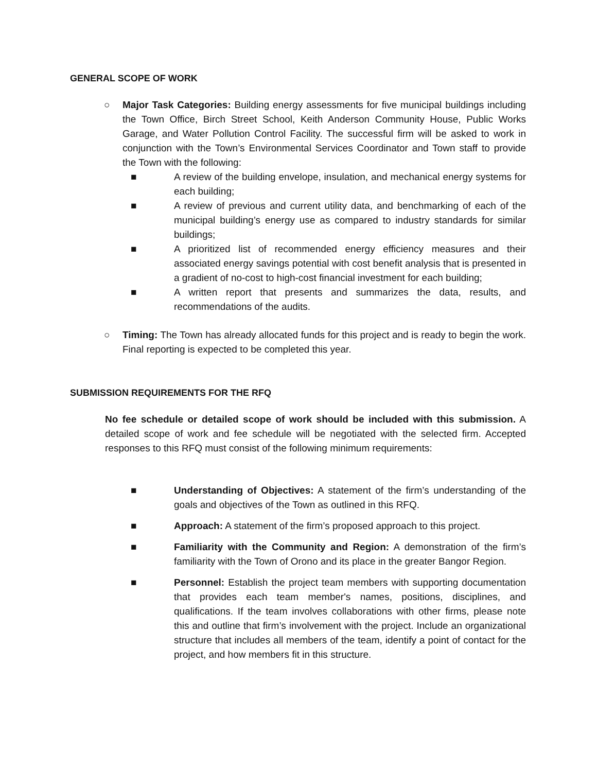GENERAL SCOPE OF WORK
○ Major Task Categories: Building energy assessments for five municipal buildings including the Town Office, Birch Street School, Keith Anderson Community House, Public Works Garage, and Water Pollution Control Facility. The successful firm will be asked to work in conjunction with the Town’s Environmental Services Coordinator and Town staff to provide the Town with the following:
■ A review of the building envelope, insulation, and mechanical energy systems for each building;
■ A review of previous and current utility data, and benchmarking of each of the municipal building’s energy use as compared to industry standards for similar buildings;
■ A prioritized list of recommended energy efficiency measures and their associated energy savings potential with cost benefit analysis that is presented in a gradient of no-cost to high-cost financial investment for each building;
■ A written report that presents and summarizes the data, results, and recommendations of the audits.
○ Timing: The Town has already allocated funds for this project and is ready to begin the work. Final reporting is expected to be completed this year.
SUBMISSION REQUIREMENTS FOR THE RFQ
No fee schedule or detailed scope of work should be included with this submission. A detailed scope of work and fee schedule will be negotiated with the selected firm. Accepted responses to this RFQ must consist of the following minimum requirements:
■ Understanding of Objectives: A statement of the firm’s understanding of the goals and objectives of the Town as outlined in this RFQ.
■ Approach: A statement of the firm’s proposed approach to this project.
■ Familiarity with the Community and Region: A demonstration of the firm’s familiarity with the Town of Orono and its place in the greater Bangor Region.
■ Personnel: Establish the project team members with supporting documentation that provides each team member's names, positions, disciplines, and qualifications. If the team involves collaborations with other firms, please note this and outline that firm’s involvement with the project. Include an organizational structure that includes all members of the team, identify a point of contact for the project, and how members fit in this structure.